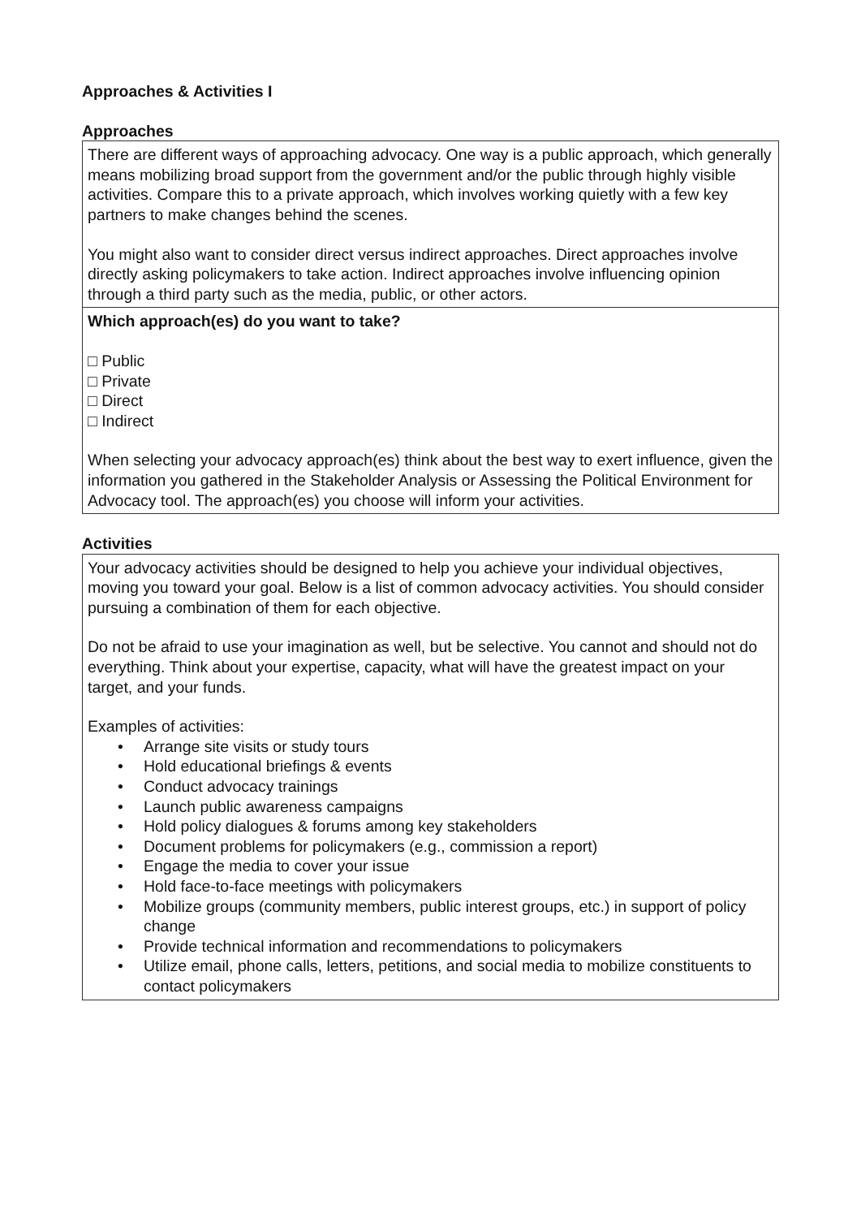Approaches & Activities I
Approaches
| There are different ways of approaching advocacy. One way is a public approach, which generally means mobilizing broad support from the government and/or the public through highly visible activities. Compare this to a private approach, which involves working quietly with a few key partners to make changes behind the scenes. You might also want to consider direct versus indirect approaches. Direct approaches involve directly asking policymakers to take action. Indirect approaches involve influencing opinion through a third party such as the media, public, or other actors. |
| Which approach(es) do you want to take? □ Public □ Private □ Direct □ Indirect When selecting your advocacy approach(es) think about the best way to exert influence, given the information you gathered in the Stakeholder Analysis or Assessing the Political Environment for Advocacy tool. The approach(es) you choose will inform your activities. |
Activities
| Your advocacy activities should be designed to help you achieve your individual objectives, moving you toward your goal. Below is a list of common advocacy activities. You should consider pursuing a combination of them for each objective. Do not be afraid to use your imagination as well, but be selective. You cannot and should not do everything. Think about your expertise, capacity, what will have the greatest impact on your target, and your funds. Examples of activities: • Arrange site visits or study tours • Hold educational briefings & events • Conduct advocacy trainings • Launch public awareness campaigns • Hold policy dialogues & forums among key stakeholders • Document problems for policymakers (e.g., commission a report) • Engage the media to cover your issue • Hold face-to-face meetings with policymakers • Mobilize groups (community members, public interest groups, etc.) in support of policy change • Provide technical information and recommendations to policymakers • Utilize email, phone calls, letters, petitions, and social media to mobilize constituents to contact policymakers |